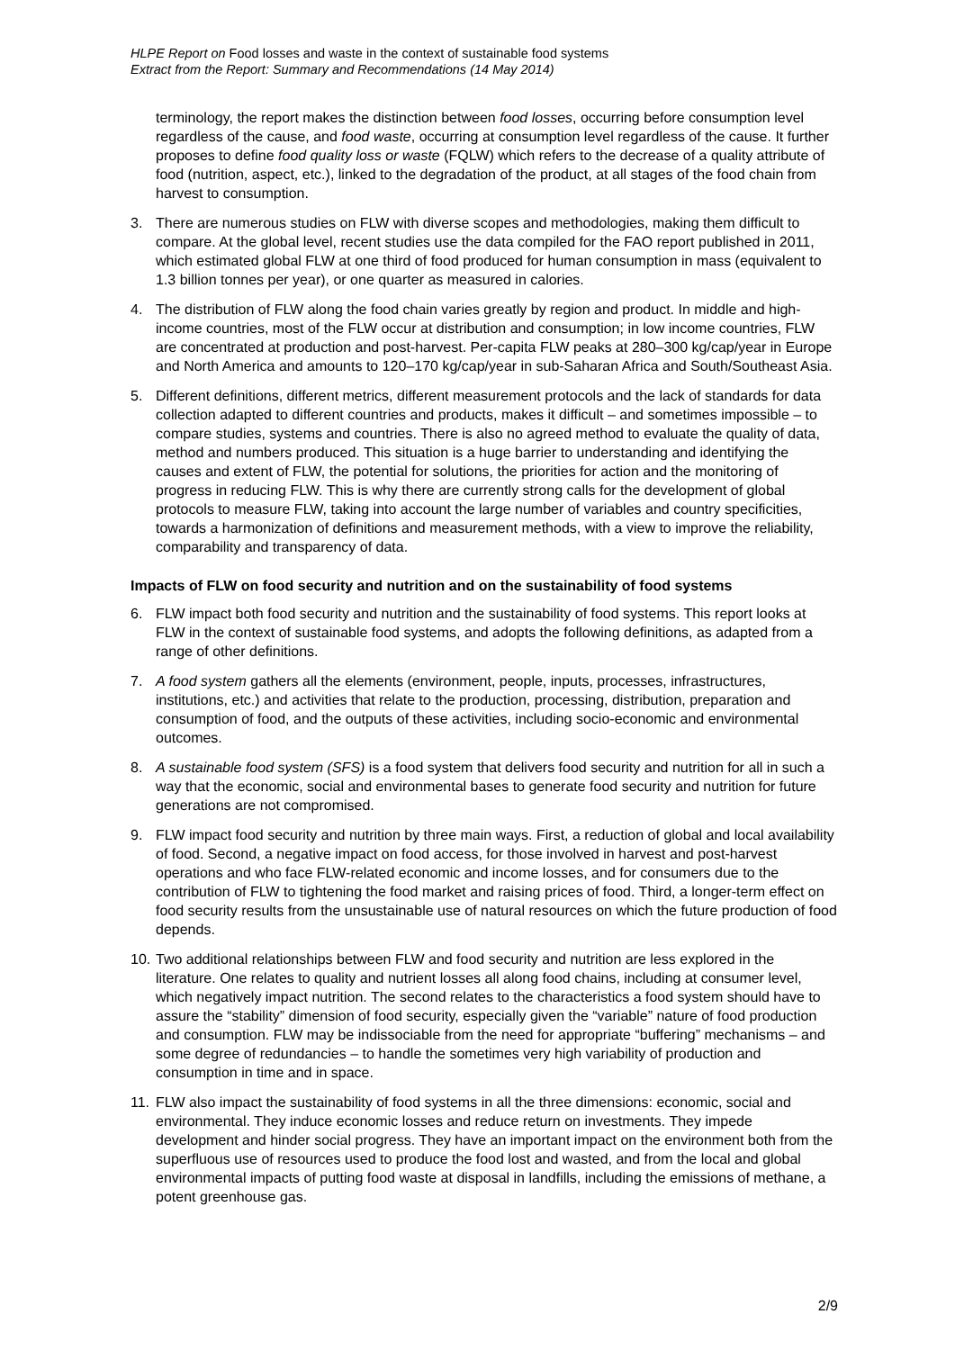HLPE Report on Food losses and waste in the context of sustainable food systems
Extract from the Report: Summary and Recommendations (14 May 2014)
terminology, the report makes the distinction between food losses, occurring before consumption level regardless of the cause, and food waste, occurring at consumption level regardless of the cause. It further proposes to define food quality loss or waste (FQLW) which refers to the decrease of a quality attribute of food (nutrition, aspect, etc.), linked to the degradation of the product, at all stages of the food chain from harvest to consumption.
3. There are numerous studies on FLW with diverse scopes and methodologies, making them difficult to compare. At the global level, recent studies use the data compiled for the FAO report published in 2011, which estimated global FLW at one third of food produced for human consumption in mass (equivalent to 1.3 billion tonnes per year), or one quarter as measured in calories.
4. The distribution of FLW along the food chain varies greatly by region and product. In middle and high-income countries, most of the FLW occur at distribution and consumption; in low income countries, FLW are concentrated at production and post-harvest. Per-capita FLW peaks at 280–300 kg/cap/year in Europe and North America and amounts to 120–170 kg/cap/year in sub-Saharan Africa and South/Southeast Asia.
5. Different definitions, different metrics, different measurement protocols and the lack of standards for data collection adapted to different countries and products, makes it difficult – and sometimes impossible – to compare studies, systems and countries. There is also no agreed method to evaluate the quality of data, method and numbers produced. This situation is a huge barrier to understanding and identifying the causes and extent of FLW, the potential for solutions, the priorities for action and the monitoring of progress in reducing FLW. This is why there are currently strong calls for the development of global protocols to measure FLW, taking into account the large number of variables and country specificities, towards a harmonization of definitions and measurement methods, with a view to improve the reliability, comparability and transparency of data.
Impacts of FLW on food security and nutrition and on the sustainability of food systems
6. FLW impact both food security and nutrition and the sustainability of food systems. This report looks at FLW in the context of sustainable food systems, and adopts the following definitions, as adapted from a range of other definitions.
7. A food system gathers all the elements (environment, people, inputs, processes, infrastructures, institutions, etc.) and activities that relate to the production, processing, distribution, preparation and consumption of food, and the outputs of these activities, including socio-economic and environmental outcomes.
8. A sustainable food system (SFS) is a food system that delivers food security and nutrition for all in such a way that the economic, social and environmental bases to generate food security and nutrition for future generations are not compromised.
9. FLW impact food security and nutrition by three main ways. First, a reduction of global and local availability of food. Second, a negative impact on food access, for those involved in harvest and post-harvest operations and who face FLW-related economic and income losses, and for consumers due to the contribution of FLW to tightening the food market and raising prices of food. Third, a longer-term effect on food security results from the unsustainable use of natural resources on which the future production of food depends.
10. Two additional relationships between FLW and food security and nutrition are less explored in the literature. One relates to quality and nutrient losses all along food chains, including at consumer level, which negatively impact nutrition. The second relates to the characteristics a food system should have to assure the “stability” dimension of food security, especially given the “variable” nature of food production and consumption. FLW may be indissociable from the need for appropriate “buffering” mechanisms – and some degree of redundancies – to handle the sometimes very high variability of production and consumption in time and in space.
11. FLW also impact the sustainability of food systems in all the three dimensions: economic, social and environmental. They induce economic losses and reduce return on investments. They impede development and hinder social progress. They have an important impact on the environment both from the superfluous use of resources used to produce the food lost and wasted, and from the local and global environmental impacts of putting food waste at disposal in landfills, including the emissions of methane, a potent greenhouse gas.
2/9